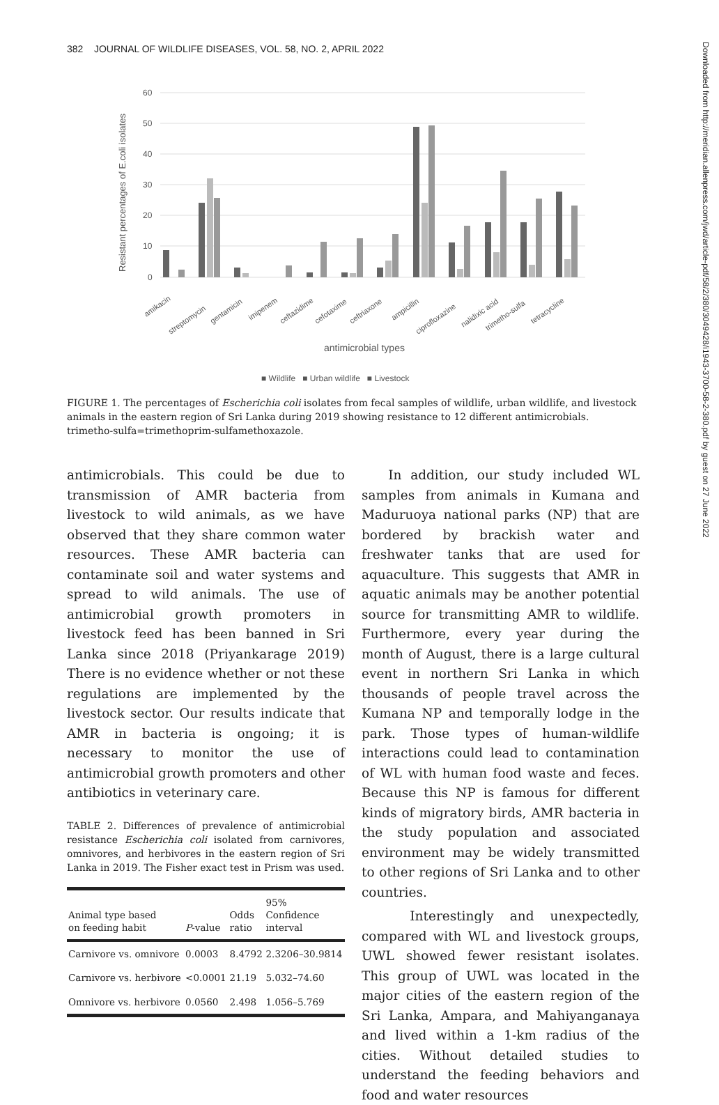382 JOURNAL OF WILDLIFE DISEASES, VOL. 58, NO. 2, APRIL 2022
Downloaded from http://meridian.allenpress.com/jwd/article-pdf/58/2/380/3049428/i1943-3700-58-2-380.pdf by guest on 27 June 2022
Resistant percentages of E.coli isolates
60
50
40
30
20
10
0
amikacin
streptomycin
gentamicin
imipenem
ceftazidime
cefotaxime
ceftriaxone
ampicillin
ciprofloxazine
nalidixic acid
trimetho-sulfa
tetracycline
antimicrobial types
■ Wildlife ■ Urban wildlife ■ Livestock
FIGURE 1. The percentages of Escherichia coli isolates from fecal samples of wildlife, urban wildlife, and livestock animals in the eastern region of Sri Lanka during 2019 showing resistance to 12 different antimicrobials. trimetho-sulfa=trimethoprim-sulfamethoxazole.
antimicrobials. This could be due to transmission of AMR bacteria from livestock to wild animals, as we have observed that they share common water resources. These AMR bacteria can contaminate soil and water systems and spread to wild animals. The use of antimicrobial growth promoters in livestock feed has been banned in Sri Lanka since 2018 (Priyankarage 2019) There is no evidence whether or not these regulations are implemented by the livestock sector. Our results indicate that AMR in bacteria is ongoing; it is necessary to monitor the use of antimicrobial growth promoters and other antibiotics in veterinary care.
TABLE 2. Differences of prevalence of antimicrobial resistance Escherichia coli isolated from carnivores, omnivores, and herbivores in the eastern region of Sri Lanka in 2019. The Fisher exact test in Prism was used.
| Animal type based on feeding habit | P -value | Odds ratio | 95% Confidence interval |
| --- | --- | --- | --- |
| Carnivore vs. omnivore | 0.0003 | 8.4792 | 2.3206–30.9814 |
| Carnivore vs. herbivore | <0.0001 | 21.19 | 5.032–74.60 |
| Omnivore vs. herbivore | 0.0560 | 2.498 | 1.056–5.769 |
In addition, our study included WL samples from animals in Kumana and Maduruoya national parks (NP) that are bordered by brackish water and freshwater tanks that are used for aquaculture. This suggests that AMR in aquatic animals may be another potential source for transmitting AMR to wildlife. Furthermore, every year during the month of August, there is a large cultural event in northern Sri Lanka in which thousands of people travel across the Kumana NP and temporally lodge in the park. Those types of human-wildlife interactions could lead to contamination of WL with human food waste and feces. Because this NP is famous for different kinds of migratory birds, AMR bacteria in the study population and associated environment may be widely transmitted to other regions of Sri Lanka and to other countries.
Interestingly and unexpectedly, compared with WL and livestock groups, UWL showed fewer resistant isolates. This group of UWL was located in the major cities of the eastern region of the Sri Lanka, Ampara, and Mahiyanganaya and lived within a 1-km radius of the cities. Without detailed studies to understand the feeding behaviors and food and water resources